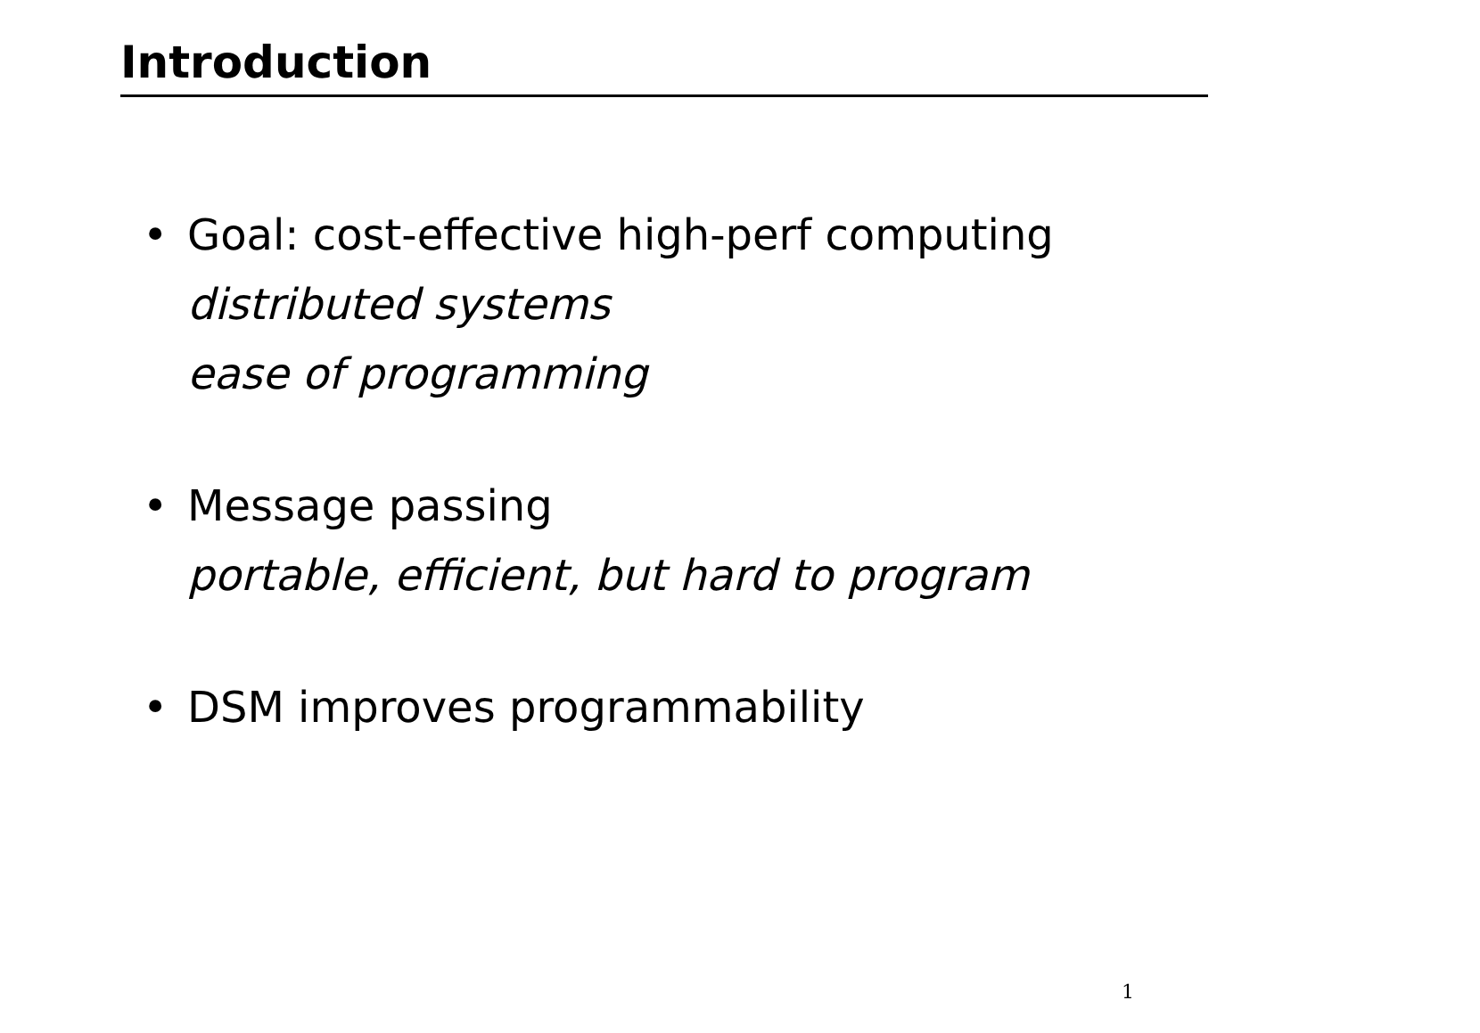Introduction
• Goal: cost-effective high-perf computing
distributed systems
ease of programming
• Message passing
portable, efficient, but hard to program
• DSM improves programmability
1